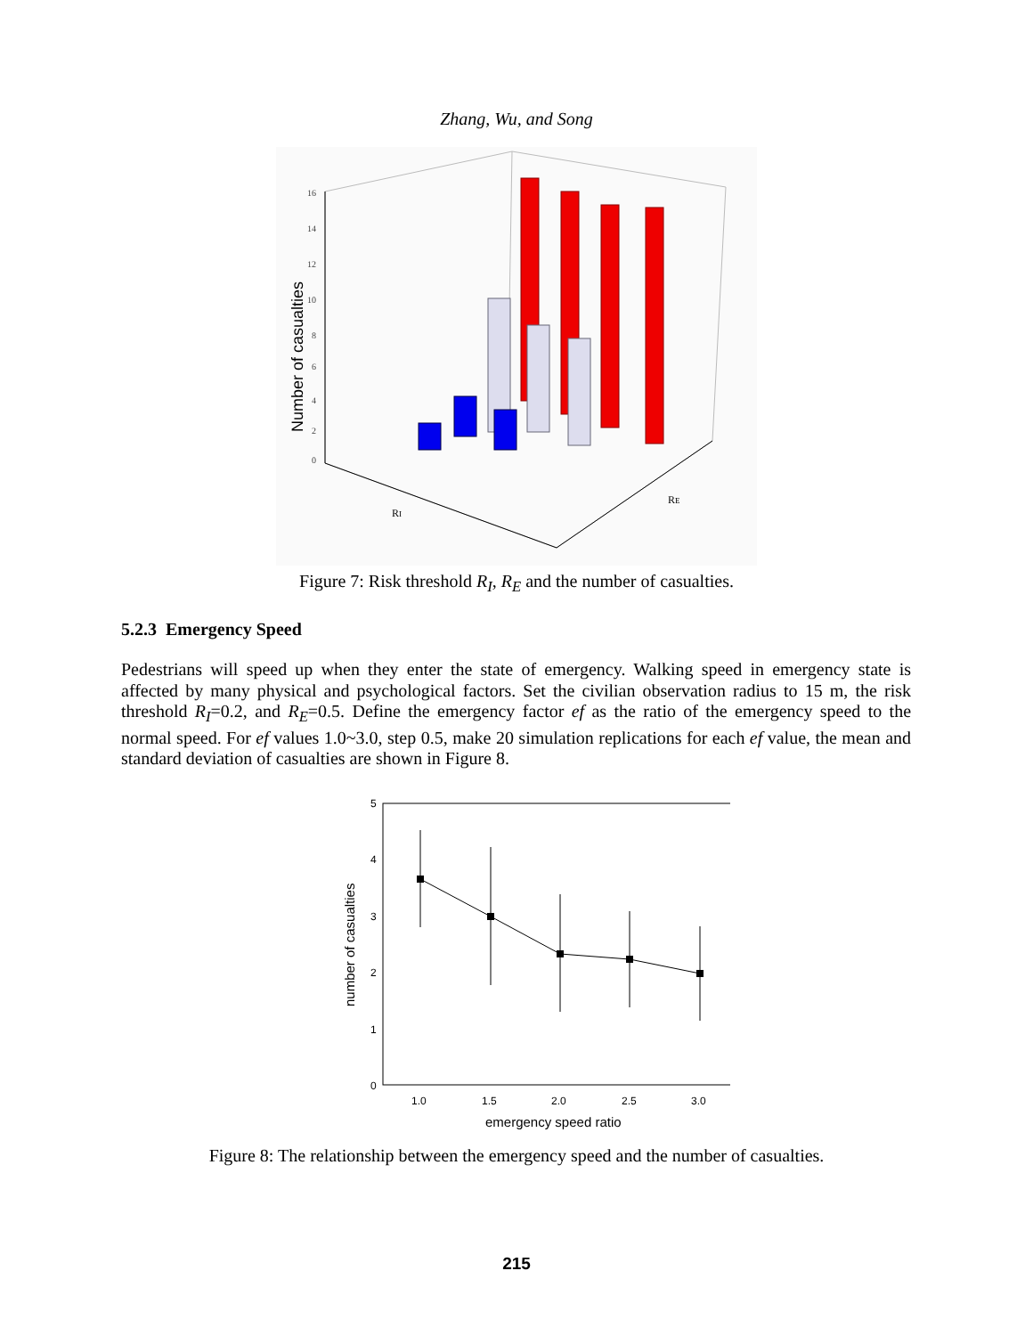Zhang, Wu, and Song
16
14
12
10
8
6
4
2
0
Number of casualties
RI
RE
Figure 7: Risk threshold R<sub>I</sub>, R<sub>E</sub> and the number of casualties.
5.2.3 Emergency Speed
Pedestrians will speed up when they enter the state of emergency. Walking speed in emergency state is affected by many physical and psychological factors. Set the civilian observation radius to 15 m, the risk threshold R<sub>I</sub>=0.2, and R<sub>E</sub>=0.5. Define the emergency factor ef as the ratio of the emergency speed to the normal speed. For ef values 1.0~3.0, step 0.5, make 20 simulation replications for each ef value, the mean and standard deviation of casualties are shown in Figure 8.
5
4
3
2
1
0
1.0
1.5
2.0
2.5
3.0
emergency speed ratio
number of casualties
Figure 8: The relationship between the emergency speed and the number of casualties.
215